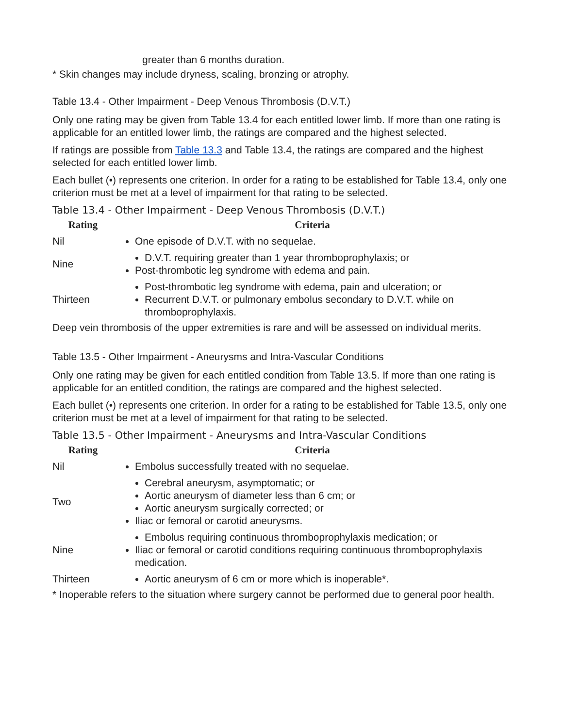greater than 6 months duration.
* Skin changes may include dryness, scaling, bronzing or atrophy.
Table 13.4 - Other Impairment - Deep Venous Thrombosis (D.V.T.)
Only one rating may be given from Table 13.4 for each entitled lower limb. If more than one rating is applicable for an entitled lower limb, the ratings are compared and the highest selected.
If ratings are possible from Table 13.3 and Table 13.4, the ratings are compared and the highest selected for each entitled lower limb.
Each bullet (•) represents one criterion. In order for a rating to be established for Table 13.4, only one criterion must be met at a level of impairment for that rating to be selected.
Table 13.4 - Other Impairment - Deep Venous Thrombosis (D.V.T.)
| Rating | Criteria |
| --- | --- |
| Nil | One episode of D.V.T. with no sequelae. |
| Nine | D.V.T. requiring greater than 1 year thromboprophylaxis; or Post-thrombotic leg syndrome with edema and pain. |
| Thirteen | Post-thrombotic leg syndrome with edema, pain and ulceration; or Recurrent D.V.T. or pulmonary embolus secondary to D.V.T. while on thromboprophylaxis. |
Deep vein thrombosis of the upper extremities is rare and will be assessed on individual merits.
Table 13.5 - Other Impairment - Aneurysms and Intra-Vascular Conditions
Only one rating may be given for each entitled condition from Table 13.5. If more than one rating is applicable for an entitled condition, the ratings are compared and the highest selected.
Each bullet (•) represents one criterion. In order for a rating to be established for Table 13.5, only one criterion must be met at a level of impairment for that rating to be selected.
Table 13.5 - Other Impairment - Aneurysms and Intra-Vascular Conditions
| Rating | Criteria |
| --- | --- |
| Nil | Embolus successfully treated with no sequelae. |
| Two | Cerebral aneurysm, asymptomatic; or Aortic aneurysm of diameter less than 6 cm; or Aortic aneurysm surgically corrected; or Iliac or femoral or carotid aneurysms. |
| Nine | Embolus requiring continuous thromboprophylaxis medication; or Iliac or femoral or carotid conditions requiring continuous thromboprophylaxis medication. |
| Thirteen | Aortic aneurysm of 6 cm or more which is inoperable*. |
* Inoperable refers to the situation where surgery cannot be performed due to general poor health.